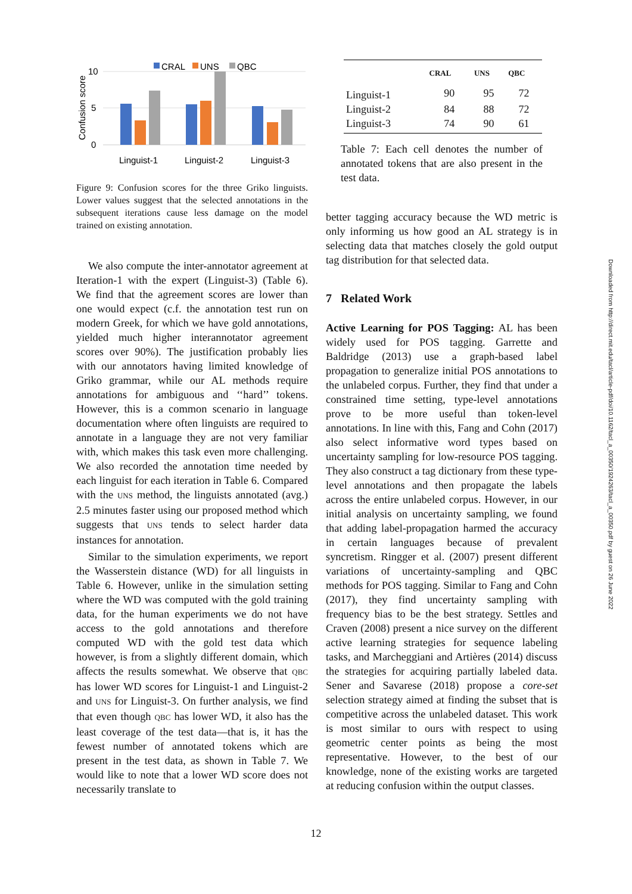CRAL
UNS
QBC
10
5
0
Confusion score
Linguist-1
Linguist-2
Linguist-3
Figure 9: Confusion scores for the three Griko linguists. Lower values suggest that the selected annotations in the subsequent iterations cause less damage on the model trained on existing annotation.
We also compute the inter-annotator agreement at Iteration-1 with the expert (Linguist-3) (Table 6). We find that the agreement scores are lower than one would expect (c.f. the annotation test run on modern Greek, for which we have gold annotations, yielded much higher interannotator agreement scores over 90%). The justification probably lies with our annotators having limited knowledge of Griko grammar, while our AL methods require annotations for ambiguous and ‘‘hard’’ tokens. However, this is a common scenario in language documentation where often linguists are required to annotate in a language they are not very familiar with, which makes this task even more challenging. We also recorded the annotation time needed by each linguist for each iteration in Table 6. Compared with the UNS method, the linguists annotated (avg.) 2.5 minutes faster using our proposed method which suggests that UNS tends to select harder data instances for annotation.
Similar to the simulation experiments, we report the Wasserstein distance (WD) for all linguists in Table 6. However, unlike in the simulation setting where the WD was computed with the gold training data, for the human experiments we do not have access to the gold annotations and therefore computed WD with the gold test data which however, is from a slightly different domain, which affects the results somewhat. We observe that QBC has lower WD scores for Linguist-1 and Linguist-2 and UNS for Linguist-3. On further analysis, we find that even though QBC has lower WD, it also has the least coverage of the test data—that is, it has the fewest number of annotated tokens which are present in the test data, as shown in Table 7. We would like to note that a lower WD score does not necessarily translate to
| | CRAL | UNS | QBC |
| --- | --- | --- | --- |
| Linguist-1 | 90 | 95 | 72 |
| Linguist-2 | 84 | 88 | 72 |
| Linguist-3 | 74 | 90 | 61 |
Table 7: Each cell denotes the number of annotated tokens that are also present in the test data.
better tagging accuracy because the WD metric is only informing us how good an AL strategy is in selecting data that matches closely the gold output tag distribution for that selected data.
7 Related Work
Active Learning for POS Tagging: AL has been widely used for POS tagging. Garrette and Baldridge (2013) use a graph-based label propagation to generalize initial POS annotations to the unlabeled corpus. Further, they find that under a constrained time setting, type-level annotations prove to be more useful than token-level annotations. In line with this, Fang and Cohn (2017) also select informative word types based on uncertainty sampling for low-resource POS tagging. They also construct a tag dictionary from these type-level annotations and then propagate the labels across the entire unlabeled corpus. However, in our initial analysis on uncertainty sampling, we found that adding label-propagation harmed the accuracy in certain languages because of prevalent syncretism. Ringger et al. (2007) present different variations of uncertainty-sampling and QBC methods for POS tagging. Similar to Fang and Cohn (2017), they find uncertainty sampling with frequency bias to be the best strategy. Settles and Craven (2008) present a nice survey on the different active learning strategies for sequence labeling tasks, and Marcheggiani and Artières (2014) discuss the strategies for acquiring partially labeled data. Sener and Savarese (2018) propose a core-set selection strategy aimed at finding the subset that is competitive across the unlabeled dataset. This work is most similar to ours with respect to using geometric center points as being the most representative. However, to the best of our knowledge, none of the existing works are targeted at reducing confusion within the output classes.
Downloaded from http://direct.mit.edu/tacl/article-pdf/doi/10.1162/tacl_a_00350/1924263/tacl_a_00350.pdf by guest on 26 June 2022
12